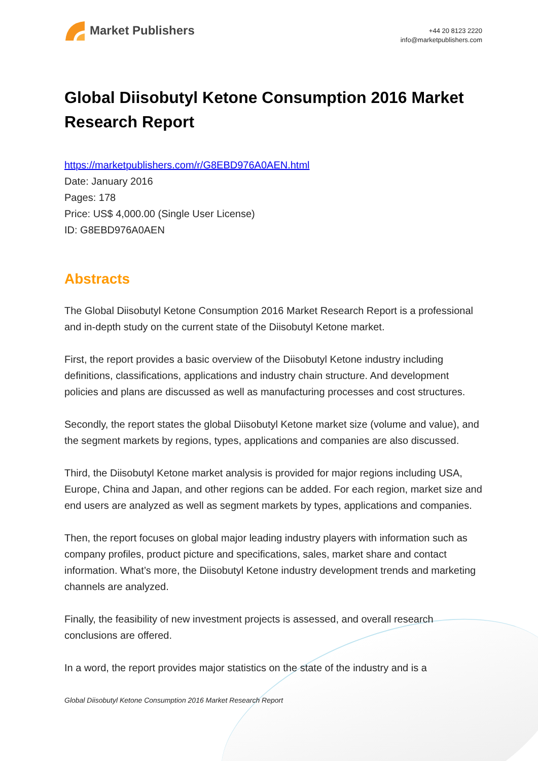Market Publishers
+44 20 8123 2220
info@marketpublishers.com
Global Diisobutyl Ketone Consumption 2016 Market Research Report
https://marketpublishers.com/r/G8EBD976A0AEN.html
Date: January 2016
Pages: 178
Price: US$ 4,000.00 (Single User License)
ID: G8EBD976A0AEN
Abstracts
The Global Diisobutyl Ketone Consumption 2016 Market Research Report is a professional and in-depth study on the current state of the Diisobutyl Ketone market.
First, the report provides a basic overview of the Diisobutyl Ketone industry including definitions, classifications, applications and industry chain structure. And development policies and plans are discussed as well as manufacturing processes and cost structures.
Secondly, the report states the global Diisobutyl Ketone market size (volume and value), and the segment markets by regions, types, applications and companies are also discussed.
Third, the Diisobutyl Ketone market analysis is provided for major regions including USA, Europe, China and Japan, and other regions can be added. For each region, market size and end users are analyzed as well as segment markets by types, applications and companies.
Then, the report focuses on global major leading industry players with information such as company profiles, product picture and specifications, sales, market share and contact information. What’s more, the Diisobutyl Ketone industry development trends and marketing channels are analyzed.
Finally, the feasibility of new investment projects is assessed, and overall research conclusions are offered.
In a word, the report provides major statistics on the state of the industry and is a
Global Diisobutyl Ketone Consumption 2016 Market Research Report